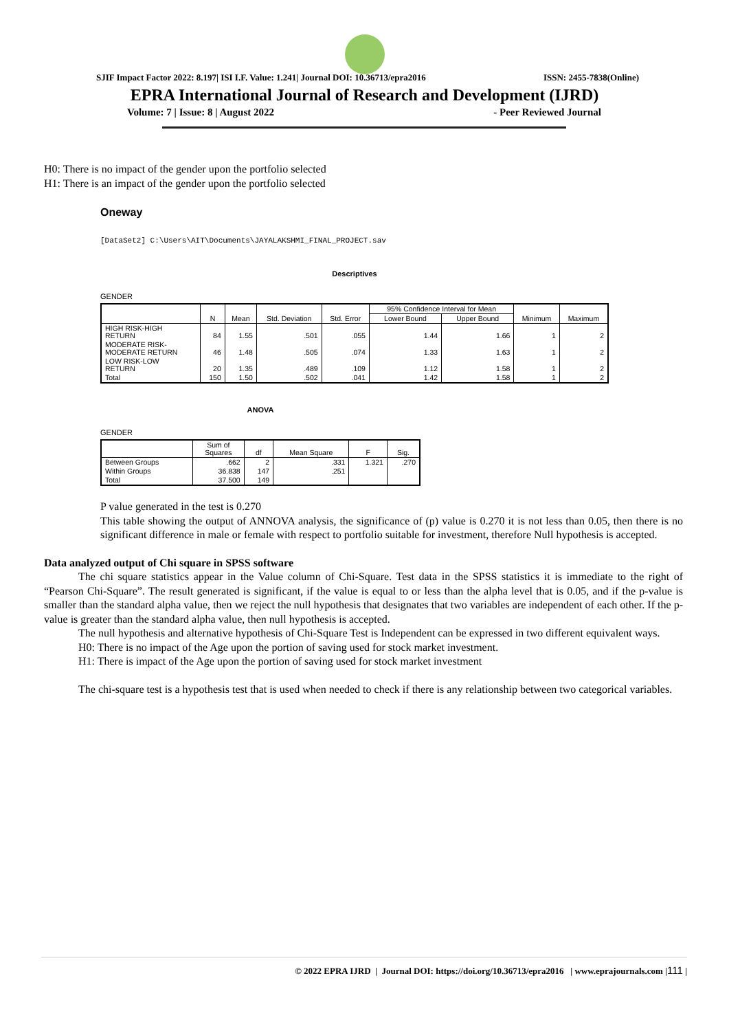SJIF Impact Factor 2022: 8.197| ISI I.F. Value: 1.241| Journal DOI: 10.36713/epra2016 ISSN: 2455-7838(Online)
EPRA International Journal of Research and Development (IJRD)
Volume: 7 | Issue: 8 | August 2022 - Peer Reviewed Journal
H0: There is no impact of the gender upon the portfolio selected
H1: There is an impact of the gender upon the portfolio selected
Oneway
[DataSet2] C:\Users\AIT\Documents\JAYALAKSHMI_FINAL_PROJECT.sav
Descriptives
GENDER
| | N | Mean | Std. Deviation | Std. Error | 95% Confidence Interval for Mean | | Minimum | Maximum |
| --- | --- | --- | --- | --- | --- | --- | --- | --- |
| | | | | | Lower Bound | Upper Bound | | |
| HIGH RISK-HIGH RETURN | 84 | 1.55 | .501 | .055 | 1.44 | 1.66 | 1 | 2 |
| MODERATE RISK- MODERATE RETURN | 46 | 1.48 | .505 | .074 | 1.33 | 1.63 | 1 | 2 |
| LOW RISK-LOW RETURN | 20 | 1.35 | .489 | .109 | 1.12 | 1.58 | 1 | 2 |
| Total | 150 | 1.50 | .502 | .041 | 1.42 | 1.58 | 1 | 2 |
ANOVA
GENDER
| | Sum of Squares | df | Mean Square | F | Sig. |
| --- | --- | --- | --- | --- | --- |
| Between Groups | .662 | 2 | .331 | 1.321 | .270 |
| Within Groups | 36.838 | 147 | .251 | | |
| Total | 37.500 | 149 | | | |
P value generated in the test is 0.270
This table showing the output of ANNOVA analysis, the significance of (p) value is 0.270 it is not less than 0.05, then there is no significant difference in male or female with respect to portfolio suitable for investment, therefore Null hypothesis is accepted.
Data analyzed output of Chi square in SPSS software
The chi square statistics appear in the Value column of Chi-Square. Test data in the SPSS statistics it is immediate to the right of “Pearson Chi-Square”. The result generated is significant, if the value is equal to or less than the alpha level that is 0.05, and if the p-value is smaller than the standard alpha value, then we reject the null hypothesis that designates that two variables are independent of each other. If the p-value is greater than the standard alpha value, then null hypothesis is accepted.
The null hypothesis and alternative hypothesis of Chi-Square Test is Independent can be expressed in two different equivalent ways.
H0: There is no impact of the Age upon the portion of saving used for stock market investment.
H1: There is impact of the Age upon the portion of saving used for stock market investment
The chi-square test is a hypothesis test that is used when needed to check if there is any relationship between two categorical variables.
© 2022 EPRA IJRD | Journal DOI: https://doi.org/10.36713/epra2016 | www.eprajournals.com |111 |